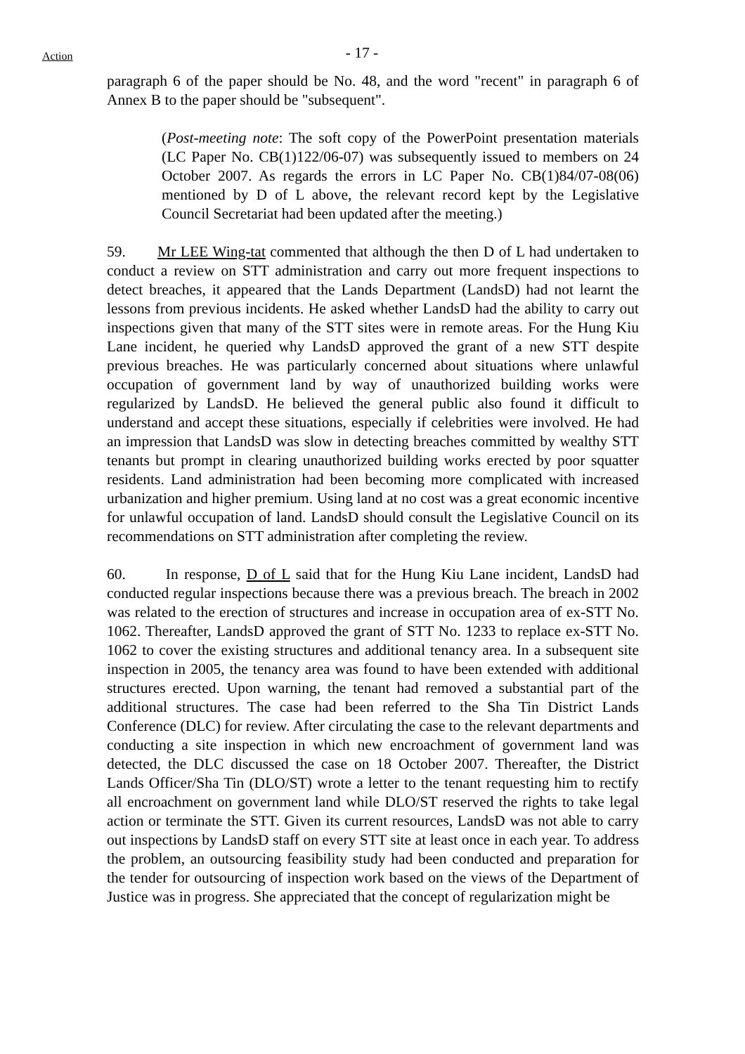Action
- 17 -
paragraph 6 of the paper should be No. 48, and the word "recent" in paragraph 6 of Annex B to the paper should be "subsequent".
(Post-meeting note: The soft copy of the PowerPoint presentation materials (LC Paper No. CB(1)122/06-07) was subsequently issued to members on 24 October 2007. As regards the errors in LC Paper No. CB(1)84/07-08(06) mentioned by D of L above, the relevant record kept by the Legislative Council Secretariat had been updated after the meeting.)
59. Mr LEE Wing-tat commented that although the then D of L had undertaken to conduct a review on STT administration and carry out more frequent inspections to detect breaches, it appeared that the Lands Department (LandsD) had not learnt the lessons from previous incidents. He asked whether LandsD had the ability to carry out inspections given that many of the STT sites were in remote areas. For the Hung Kiu Lane incident, he queried why LandsD approved the grant of a new STT despite previous breaches. He was particularly concerned about situations where unlawful occupation of government land by way of unauthorized building works were regularized by LandsD. He believed the general public also found it difficult to understand and accept these situations, especially if celebrities were involved. He had an impression that LandsD was slow in detecting breaches committed by wealthy STT tenants but prompt in clearing unauthorized building works erected by poor squatter residents. Land administration had been becoming more complicated with increased urbanization and higher premium. Using land at no cost was a great economic incentive for unlawful occupation of land. LandsD should consult the Legislative Council on its recommendations on STT administration after completing the review.
60. In response, D of L said that for the Hung Kiu Lane incident, LandsD had conducted regular inspections because there was a previous breach. The breach in 2002 was related to the erection of structures and increase in occupation area of ex-STT No. 1062. Thereafter, LandsD approved the grant of STT No. 1233 to replace ex-STT No. 1062 to cover the existing structures and additional tenancy area. In a subsequent site inspection in 2005, the tenancy area was found to have been extended with additional structures erected. Upon warning, the tenant had removed a substantial part of the additional structures. The case had been referred to the Sha Tin District Lands Conference (DLC) for review. After circulating the case to the relevant departments and conducting a site inspection in which new encroachment of government land was detected, the DLC discussed the case on 18 October 2007. Thereafter, the District Lands Officer/Sha Tin (DLO/ST) wrote a letter to the tenant requesting him to rectify all encroachment on government land while DLO/ST reserved the rights to take legal action or terminate the STT. Given its current resources, LandsD was not able to carry out inspections by LandsD staff on every STT site at least once in each year. To address the problem, an outsourcing feasibility study had been conducted and preparation for the tender for outsourcing of inspection work based on the views of the Department of Justice was in progress. She appreciated that the concept of regularization might be